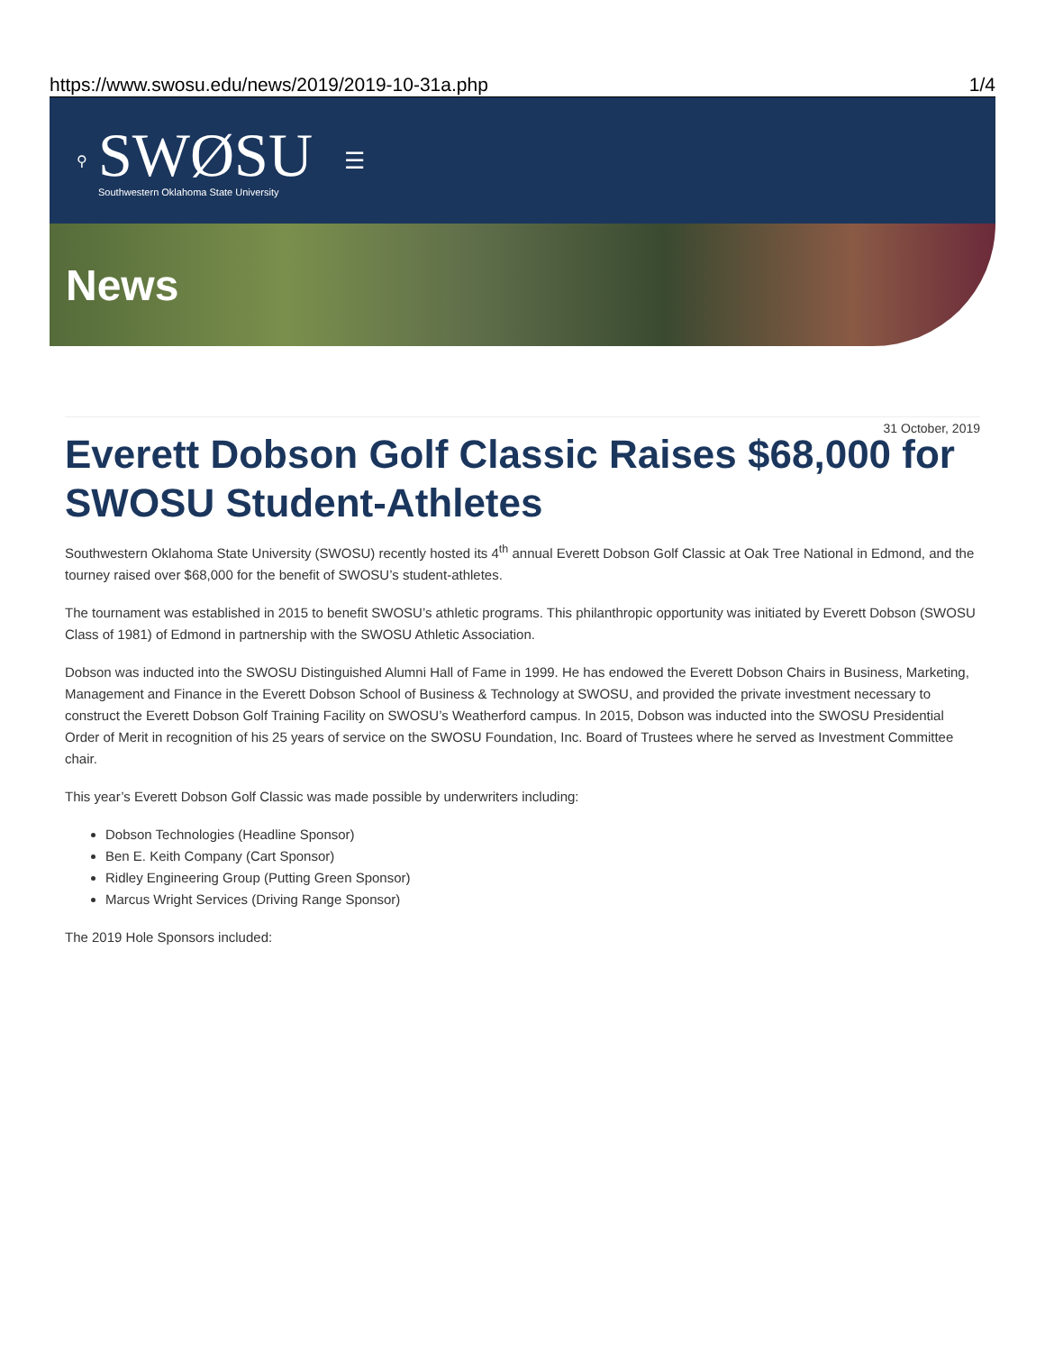https://www.swosu.edu/news/2019/2019-10-31a.php 1/4
⚲
SWØSU
Southwestern Oklahoma State University
☰
News
31 October, 2019
Everett Dobson Golf Classic Raises $68,000 for SWOSU Student-Athletes
Southwestern Oklahoma State University (SWOSU) recently hosted its 4<sup>th</sup> annual Everett Dobson Golf Classic at Oak Tree National in Edmond, and the tourney raised over $68,000 for the benefit of SWOSU’s student-athletes.
The tournament was established in 2015 to benefit SWOSU’s athletic programs. This philanthropic opportunity was initiated by Everett Dobson (SWOSU Class of 1981) of Edmond in partnership with the SWOSU Athletic Association.
Dobson was inducted into the SWOSU Distinguished Alumni Hall of Fame in 1999. He has endowed the Everett Dobson Chairs in Business, Marketing, Management and Finance in the Everett Dobson School of Business & Technology at SWOSU, and provided the private investment necessary to construct the Everett Dobson Golf Training Facility on SWOSU’s Weatherford campus. In 2015, Dobson was inducted into the SWOSU Presidential Order of Merit in recognition of his 25 years of service on the SWOSU Foundation, Inc. Board of Trustees where he served as Investment Committee chair.
This year’s Everett Dobson Golf Classic was made possible by underwriters including:
Dobson Technologies (Headline Sponsor)
Ben E. Keith Company (Cart Sponsor)
Ridley Engineering Group (Putting Green Sponsor)
Marcus Wright Services (Driving Range Sponsor)
The 2019 Hole Sponsors included: